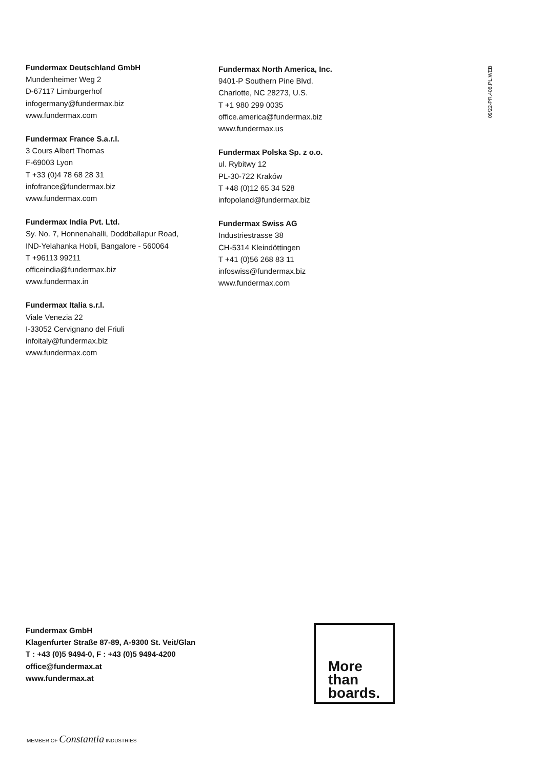Fundermax Deutschland GmbH
Mundenheimer Weg 2
D-67117 Limburgerhof
infogermany@fundermax.biz
www.fundermax.com
Fundermax France S.a.r.l.
3 Cours Albert Thomas
F-69003 Lyon
T +33 (0)4 78 68 28 31
infofrance@fundermax.biz
www.fundermax.com
Fundermax India Pvt. Ltd.
Sy. No. 7, Honnenahalli, Doddballapur Road,
IND-Yelahanka Hobli, Bangalore - 560064
T +96113 99211
officeindia@fundermax.biz
www.fundermax.in
Fundermax Italia s.r.l.
Viale Venezia 22
I-33052 Cervignano del Friuli
infoitaly@fundermax.biz
www.fundermax.com
Fundermax North America, Inc.
9401-P Southern Pine Blvd.
Charlotte, NC 28273, U.S.
T +1 980 299 0035
office.america@fundermax.biz
www.fundermax.us
Fundermax Polska Sp. z o.o.
ul. Rybitwy 12
PL-30-722 Kraków
T +48 (0)12 65 34 528
infopoland@fundermax.biz
Fundermax Swiss AG
Industriestrasse 38
CH-5314 Kleindöttingen
T +41 (0)56 268 83 11
infoswiss@fundermax.biz
www.fundermax.com
09/22-PR.408.PL.WEB
Fundermax GmbH
Klagenfurter Straße 87-89, A-9300 St. Veit/Glan
T : +43 (0)5 9494-0, F : +43 (0)5 9494-4200
office@fundermax.at
www.fundermax.at
More
than
boards.
MEMBER OF Constantia INDUSTRIES